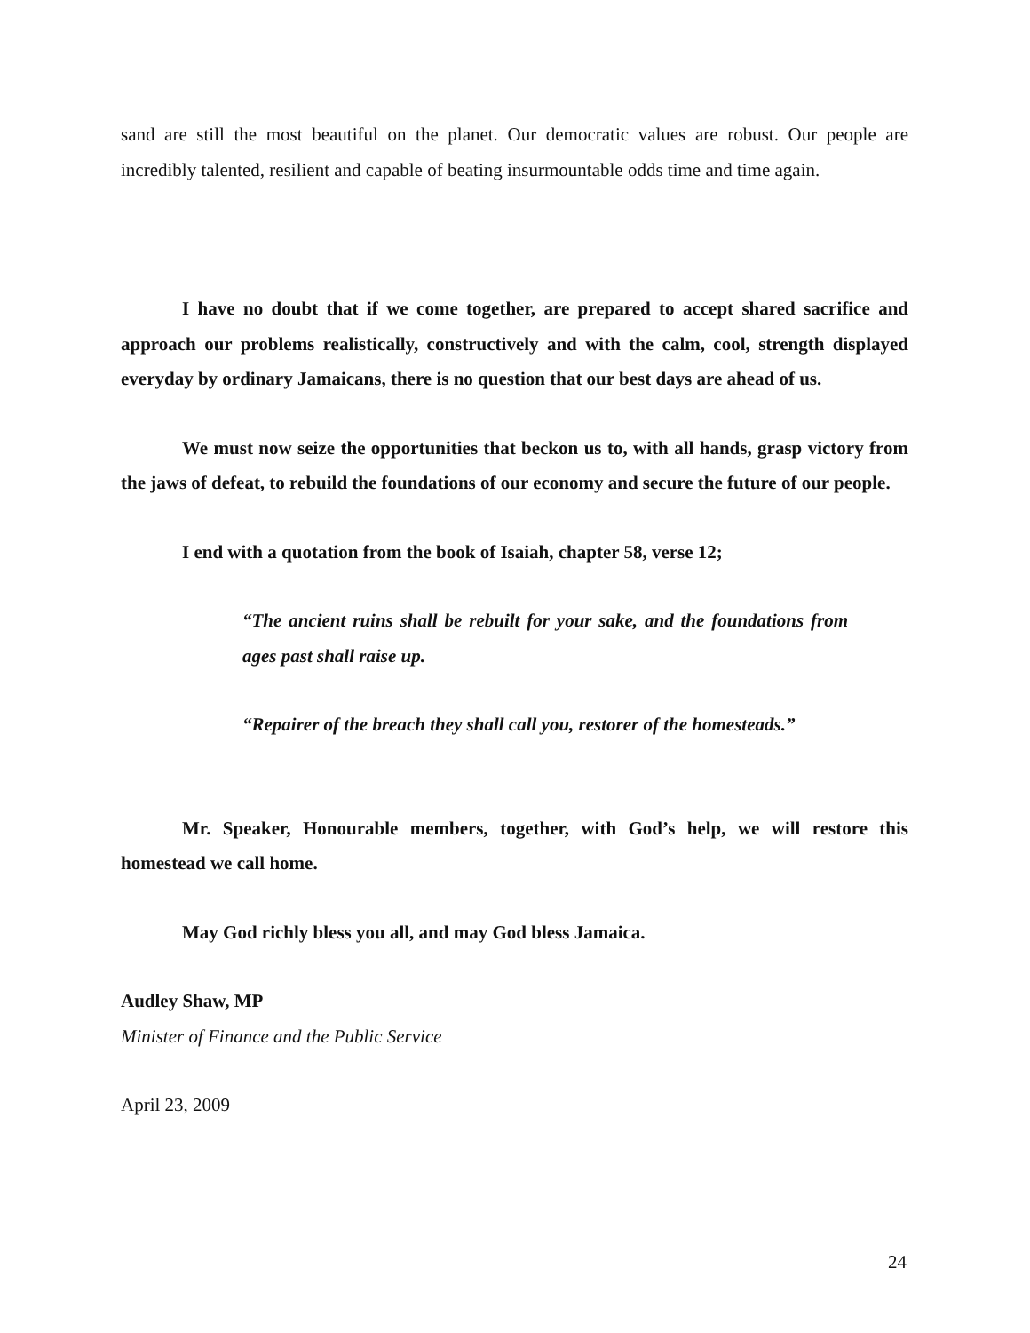sand are still the most beautiful on the planet. Our democratic values are robust. Our people are incredibly talented, resilient and capable of beating insurmountable odds time and time again.
I have no doubt that if we come together, are prepared to accept shared sacrifice and approach our problems realistically, constructively and with the calm, cool, strength displayed everyday by ordinary Jamaicans, there is no question that our best days are ahead of us.
We must now seize the opportunities that beckon us to, with all hands, grasp victory from the jaws of defeat, to rebuild the foundations of our economy and secure the future of our people.
I end with a quotation from the book of Isaiah, chapter 58, verse 12;
“The ancient ruins shall be rebuilt for your sake, and the foundations from ages past shall raise up.
“Repairer of the breach they shall call you, restorer of the homesteads.”
Mr. Speaker, Honourable members, together, with God’s help, we will restore this homestead we call home.
May God richly bless you all, and may God bless Jamaica.
Audley Shaw, MP
Minister of Finance and the Public Service
April 23, 2009
24